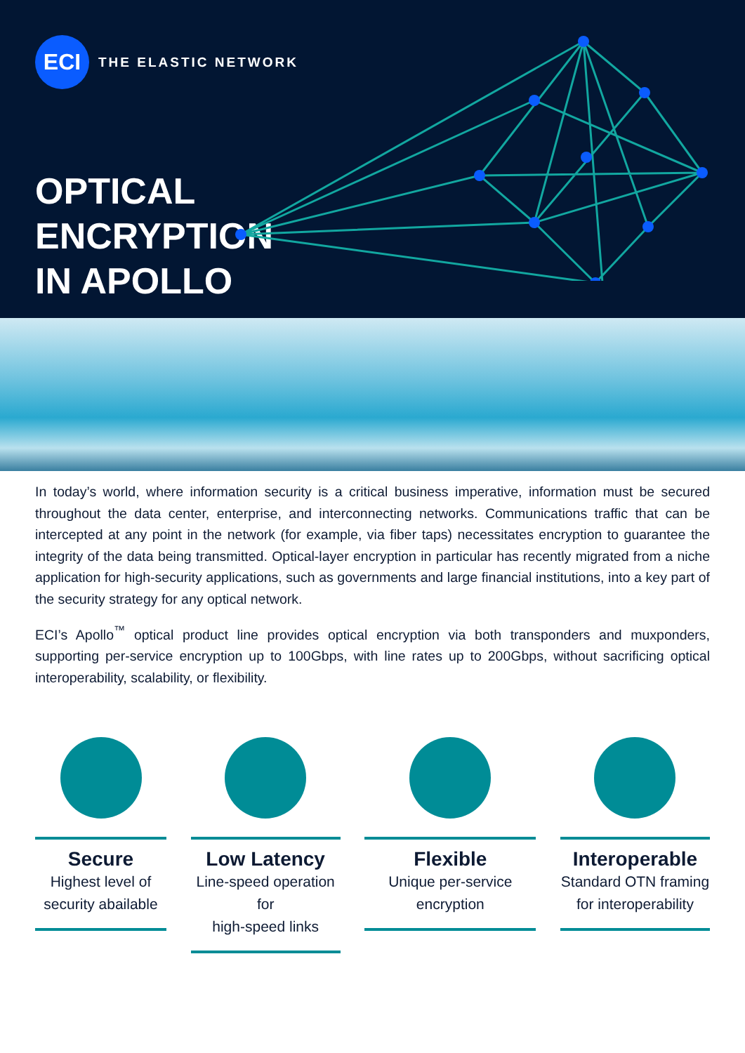ECI
THE ELASTIC NETWORK
OPTICAL
ENCRYPTION
IN APOLLO
In today’s world, where information security is a critical business imperative, information must be secured throughout the data center, enterprise, and interconnecting networks. Communications traffic that can be intercepted at any point in the network (for example, via fiber taps) necessitates encryption to guarantee the integrity of the data being transmitted. Optical-layer encryption in particular has recently migrated from a niche application for high-security applications, such as governments and large financial institutions, into a key part of the security strategy for any optical network.
ECI’s Apollo<sup>™</sup> optical product line provides optical encryption via both transponders and muxponders, supporting per-service encryption up to 100Gbps, with line rates up to 200Gbps, without sacrificing optical interoperability, scalability, or flexibility.
Secure
Highest level of
security abailable
Low Latency
Line-speed operation for
high-speed links
Flexible
Unique per-service
encryption
Interoperable
Standard OTN framing
for interoperability